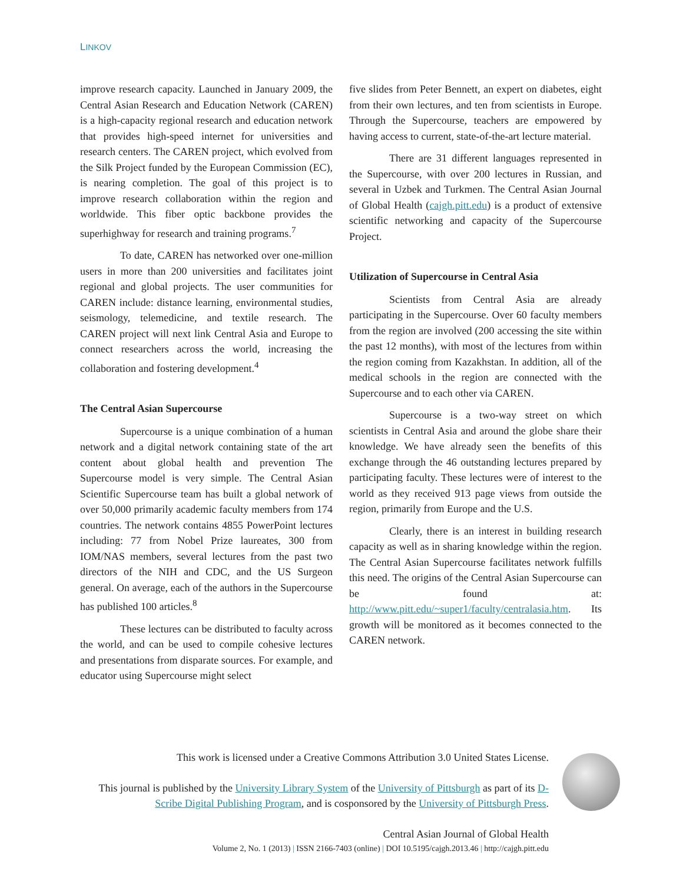LINKOV
improve research capacity. Launched in January 2009, the Central Asian Research and Education Network (CAREN) is a high-capacity regional research and education network that provides high-speed internet for universities and research centers. The CAREN project, which evolved from the Silk Project funded by the European Commission (EC), is nearing completion. The goal of this project is to improve research collaboration within the region and worldwide. This fiber optic backbone provides the superhighway for research and training programs.<sup>7</sup>
To date, CAREN has networked over one-million users in more than 200 universities and facilitates joint regional and global projects. The user communities for CAREN include: distance learning, environmental studies, seismology, telemedicine, and textile research. The CAREN project will next link Central Asia and Europe to connect researchers across the world, increasing the collaboration and fostering development.<sup>4</sup>
The Central Asian Supercourse
Supercourse is a unique combination of a human network and a digital network containing state of the art content about global health and prevention The Supercourse model is very simple. The Central Asian Scientific Supercourse team has built a global network of over 50,000 primarily academic faculty members from 174 countries. The network contains 4855 PowerPoint lectures including: 77 from Nobel Prize laureates, 300 from IOM/NAS members, several lectures from the past two directors of the NIH and CDC, and the US Surgeon general. On average, each of the authors in the Supercourse has published 100 articles.<sup>8</sup>
These lectures can be distributed to faculty across the world, and can be used to compile cohesive lectures and presentations from disparate sources. For example, and educator using Supercourse might select
five slides from Peter Bennett, an expert on diabetes, eight from their own lectures, and ten from scientists in Europe. Through the Supercourse, teachers are empowered by having access to current, state-of-the-art lecture material.
There are 31 different languages represented in the Supercourse, with over 200 lectures in Russian, and several in Uzbek and Turkmen. The Central Asian Journal of Global Health (cajgh.pitt.edu) is a product of extensive scientific networking and capacity of the Supercourse Project.
Utilization of Supercourse in Central Asia
Scientists from Central Asia are already participating in the Supercourse. Over 60 faculty members from the region are involved (200 accessing the site within the past 12 months), with most of the lectures from within the region coming from Kazakhstan. In addition, all of the medical schools in the region are connected with the Supercourse and to each other via CAREN.
Supercourse is a two-way street on which scientists in Central Asia and around the globe share their knowledge. We have already seen the benefits of this exchange through the 46 outstanding lectures prepared by participating faculty. These lectures were of interest to the world as they received 913 page views from outside the region, primarily from Europe and the U.S.
Clearly, there is an interest in building research capacity as well as in sharing knowledge within the region. The Central Asian Supercourse facilitates network fulfills this need. The origins of the Central Asian Supercourse can be found at: http://www.pitt.edu/~super1/faculty/centralasia.htm. Its growth will be monitored as it becomes connected to the CAREN network.
This work is licensed under a Creative Commons Attribution 3.0 United States License.
This journal is published by the University Library System of the University of Pittsburgh as part of its D-Scribe Digital Publishing Program, and is cosponsored by the University of Pittsburgh Press.
Central Asian Journal of Global Health
Volume 2, No. 1 (2013) | ISSN 2166-7403 (online) | DOI 10.5195/cajgh.2013.46 | http://cajgh.pitt.edu